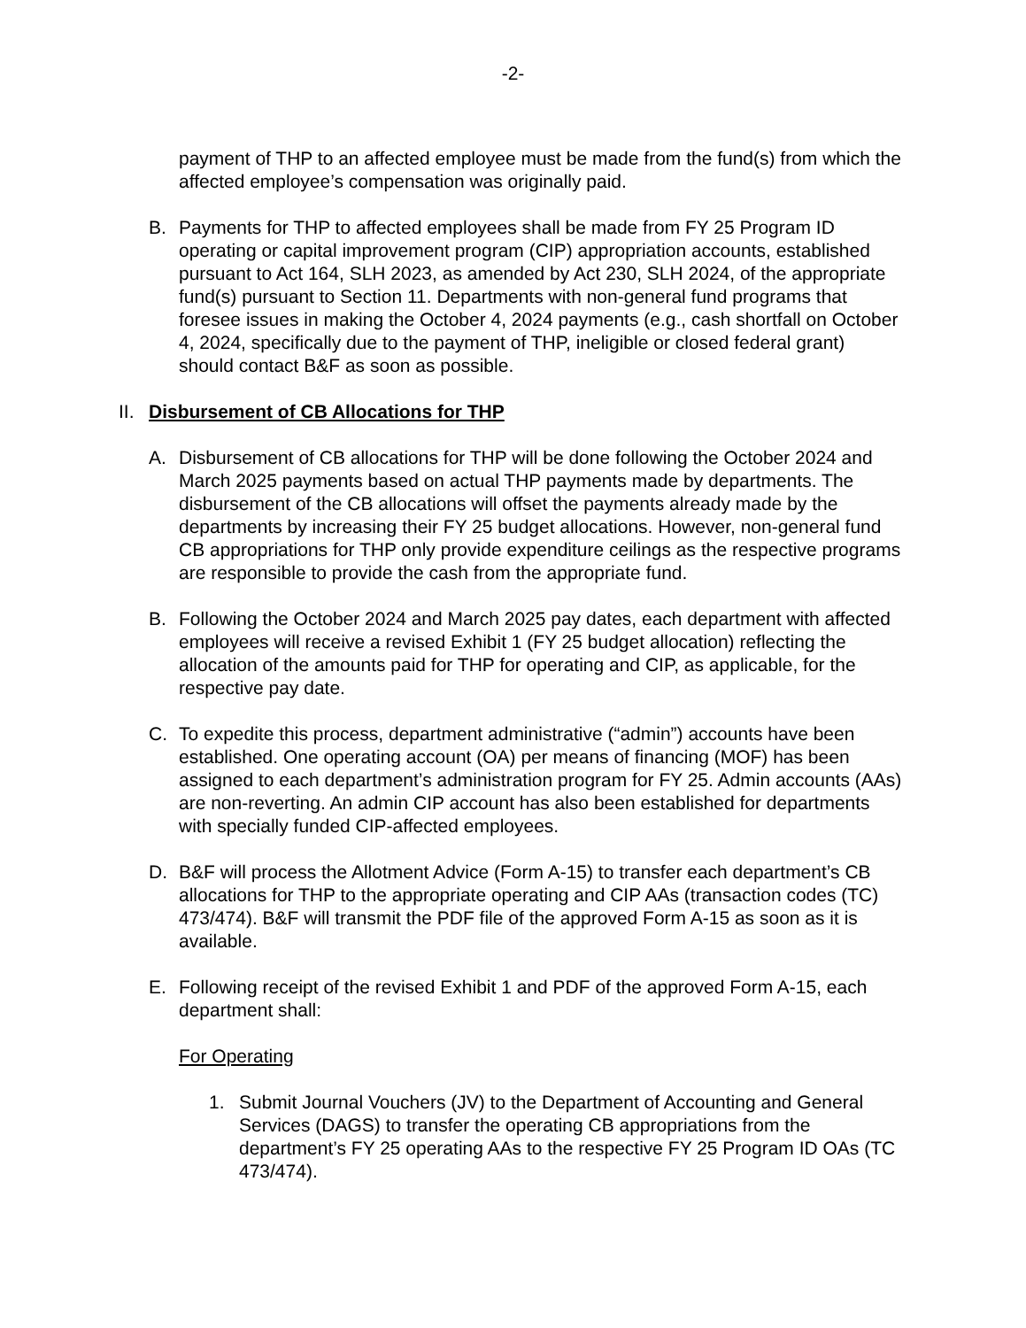-2-
payment of THP to an affected employee must be made from the fund(s) from which the affected employee’s compensation was originally paid.
B. Payments for THP to affected employees shall be made from FY 25 Program ID operating or capital improvement program (CIP) appropriation accounts, established pursuant to Act 164, SLH 2023, as amended by Act 230, SLH 2024, of the appropriate fund(s) pursuant to Section 11. Departments with non-general fund programs that foresee issues in making the October 4, 2024 payments (e.g., cash shortfall on October 4, 2024, specifically due to the payment of THP, ineligible or closed federal grant) should contact B&F as soon as possible.
II. Disbursement of CB Allocations for THP
A. Disbursement of CB allocations for THP will be done following the October 2024 and March 2025 payments based on actual THP payments made by departments. The disbursement of the CB allocations will offset the payments already made by the departments by increasing their FY 25 budget allocations. However, non-general fund CB appropriations for THP only provide expenditure ceilings as the respective programs are responsible to provide the cash from the appropriate fund.
B. Following the October 2024 and March 2025 pay dates, each department with affected employees will receive a revised Exhibit 1 (FY 25 budget allocation) reflecting the allocation of the amounts paid for THP for operating and CIP, as applicable, for the respective pay date.
C. To expedite this process, department administrative (“admin”) accounts have been established. One operating account (OA) per means of financing (MOF) has been assigned to each department’s administration program for FY 25. Admin accounts (AAs) are non-reverting. An admin CIP account has also been established for departments with specially funded CIP-affected employees.
D. B&F will process the Allotment Advice (Form A-15) to transfer each department’s CB allocations for THP to the appropriate operating and CIP AAs (transaction codes (TC) 473/474). B&F will transmit the PDF file of the approved Form A-15 as soon as it is available.
E. Following receipt of the revised Exhibit 1 and PDF of the approved Form A-15, each department shall:
For Operating
1. Submit Journal Vouchers (JV) to the Department of Accounting and General Services (DAGS) to transfer the operating CB appropriations from the department’s FY 25 operating AAs to the respective FY 25 Program ID OAs (TC 473/474).